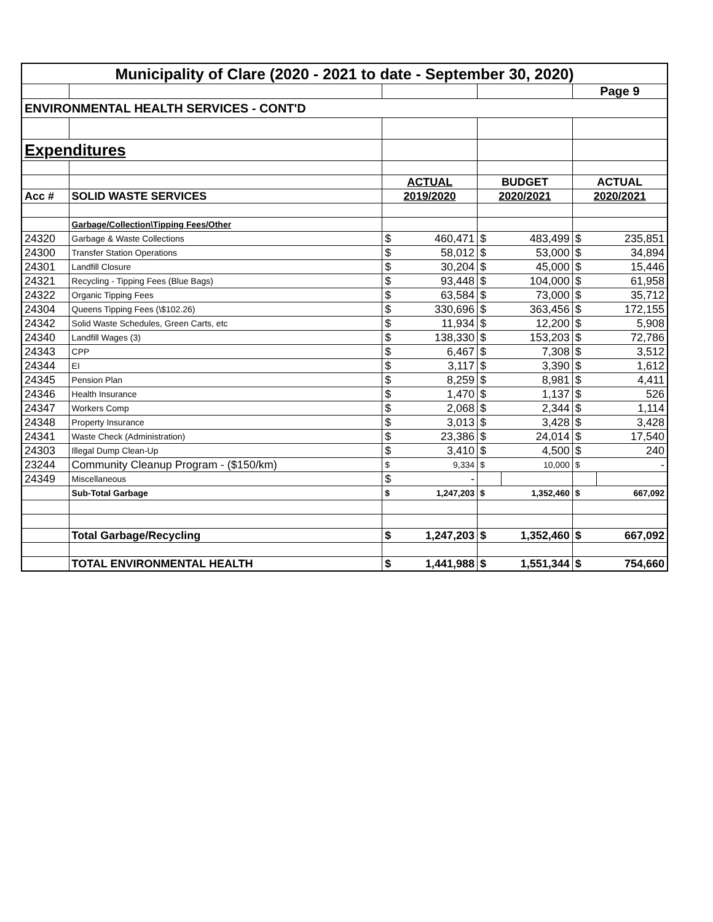| Municipality of Clare (2020 - 2021 to date - September 30, 2020) | | | | | | | |
| --- | --- | --- | --- | --- | --- | --- | --- |
| | | | | | | Page 9 | |
| ENVIRONMENTAL HEALTH SERVICES - CONT'D | | | | | | | |
| Expenditures | | | | | | | |
| | | ACTUAL | | BUDGET | | ACTUAL | |
| Acc # | SOLID WASTE SERVICES | 2019/2020 | | 2020/2021 | | 2020/2021 | |
| | Garbage/Collection\Tipping Fees/Other | | | | | | |
| 24320 | Garbage & Waste Collections | $ | 460,471 | $ | 483,499 | $ | 235,851 |
| 24300 | Transfer Station Operations | $ | 58,012 | $ | 53,000 | $ | 34,894 |
| 24301 | Landfill Closure | $ | 30,204 | $ | 45,000 | $ | 15,446 |
| 24321 | Recycling - Tipping Fees (Blue Bags) | $ | 93,448 | $ | 104,000 | $ | 61,958 |
| 24322 | Organic Tipping Fees | $ | 63,584 | $ | 73,000 | $ | 35,712 |
| 24304 | Queens Tipping Fees (\$102.26) | $ | 330,696 | $ | 363,456 | $ | 172,155 |
| 24342 | Solid Waste Schedules, Green Carts, etc | $ | 11,934 | $ | 12,200 | $ | 5,908 |
| 24340 | Landfill Wages (3) | $ | 138,330 | $ | 153,203 | $ | 72,786 |
| 24343 | CPP | $ | 6,467 | $ | 7,308 | $ | 3,512 |
| 24344 | EI | $ | 3,117 | $ | 3,390 | $ | 1,612 |
| 24345 | Pension Plan | $ | 8,259 | $ | 8,981 | $ | 4,411 |
| 24346 | Health Insurance | $ | 1,470 | $ | 1,137 | $ | 526 |
| 24347 | Workers Comp | $ | 2,068 | $ | 2,344 | $ | 1,114 |
| 24348 | Property Insurance | $ | 3,013 | $ | 3,428 | $ | 3,428 |
| 24341 | Waste Check (Administration) | $ | 23,386 | $ | 24,014 | $ | 17,540 |
| 24303 | Illegal Dump Clean-Up | $ | 3,410 | $ | 4,500 | $ | 240 |
| 23244 | Community Cleanup Program - ($150/km) | $ | 9,334 | $ | 10,000 | $ | - |
| 24349 | Miscellaneous | $ | - | | | | |
| | Sub-Total Garbage | $ | 1,247,203 | $ | 1,352,460 | $ | 667,092 |
| | Total Garbage/Recycling | $ | 1,247,203 | $ | 1,352,460 | $ | 667,092 |
| | TOTAL ENVIRONMENTAL HEALTH | $ | 1,441,988 | $ | 1,551,344 | $ | 754,660 |